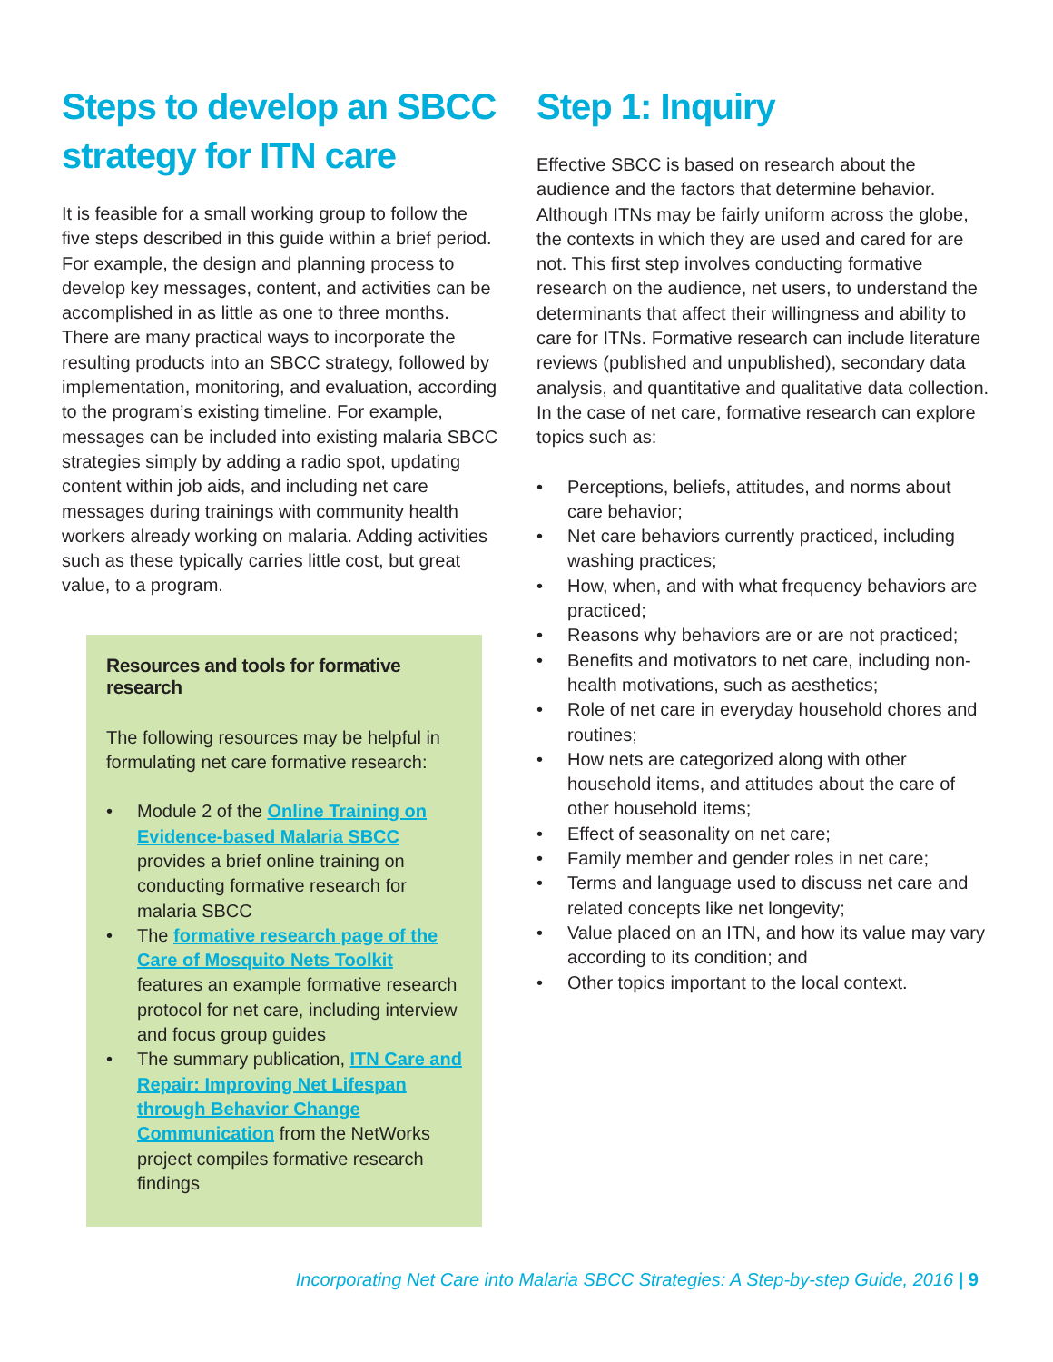Steps to develop an SBCC strategy for ITN care
It is feasible for a small working group to follow the five steps described in this guide within a brief period. For example, the design and planning process to develop key messages, content, and activities can be accomplished in as little as one to three months. There are many practical ways to incorporate the resulting products into an SBCC strategy, followed by implementation, monitoring, and evaluation, according to the program’s existing timeline. For example, messages can be included into existing malaria SBCC strategies simply by adding a radio spot, updating content within job aids, and including net care messages during trainings with community health workers already working on malaria. Adding activities such as these typically carries little cost, but great value, to a program.
Resources and tools for formative research
The following resources may be helpful in formulating net care formative research:
• Module 2 of the Online Training on Evidence-based Malaria SBCC provides a brief online training on conducting formative research for malaria SBCC
• The formative research page of the Care of Mosquito Nets Toolkit features an example formative research protocol for net care, including interview and focus group guides
• The summary publication, ITN Care and Repair: Improving Net Lifespan through Behavior Change Communication from the NetWorks project compiles formative research findings
Step 1: Inquiry
Effective SBCC is based on research about the audience and the factors that determine behavior. Although ITNs may be fairly uniform across the globe, the contexts in which they are used and cared for are not. This first step involves conducting formative research on the audience, net users, to understand the determinants that affect their willingness and ability to care for ITNs. Formative research can include literature reviews (published and unpublished), secondary data analysis, and quantitative and qualitative data collection. In the case of net care, formative research can explore topics such as:
• Perceptions, beliefs, attitudes, and norms about care behavior;
• Net care behaviors currently practiced, including washing practices;
• How, when, and with what frequency behaviors are practiced;
• Reasons why behaviors are or are not practiced;
• Benefits and motivators to net care, including non-health motivations, such as aesthetics;
• Role of net care in everyday household chores and routines;
• How nets are categorized along with other household items, and attitudes about the care of other household items;
• Effect of seasonality on net care;
• Family member and gender roles in net care;
• Terms and language used to discuss net care and related concepts like net longevity;
• Value placed on an ITN, and how its value may vary according to its condition; and
• Other topics important to the local context.
Incorporating Net Care into Malaria SBCC Strategies: A Step-by-step Guide, 2016 | 9